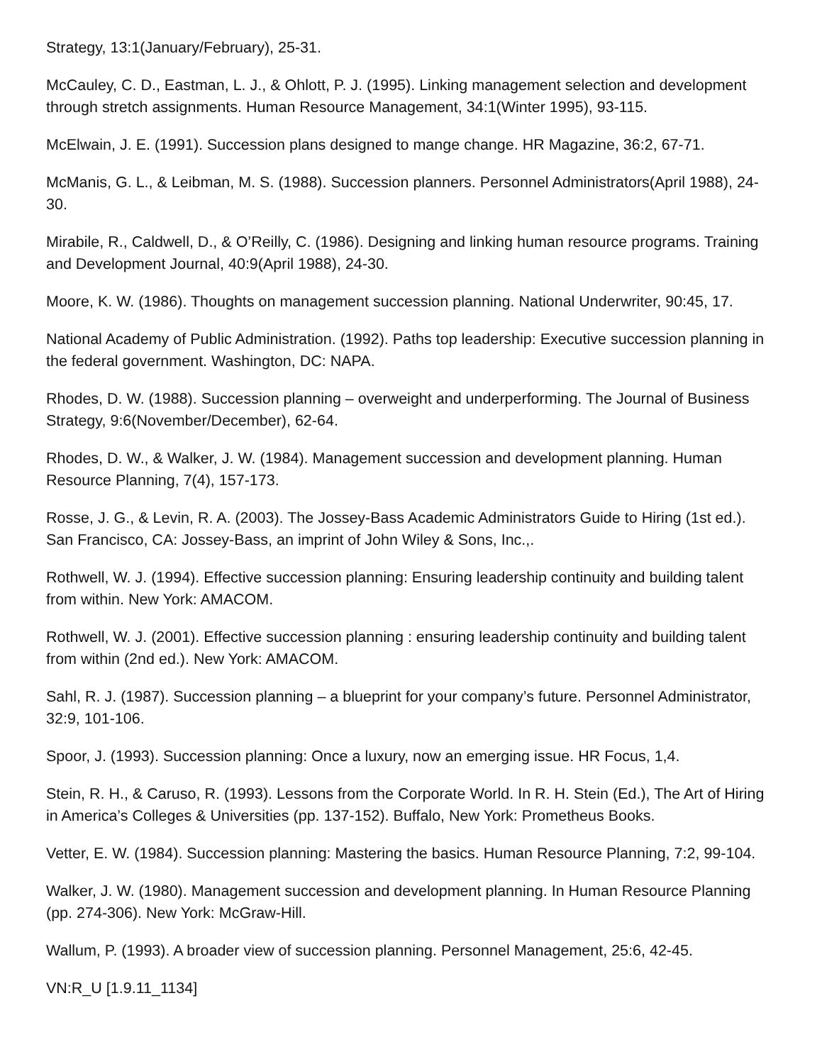Strategy, 13:1(January/February), 25-31.
McCauley, C. D., Eastman, L. J., & Ohlott, P. J. (1995). Linking management selection and development through stretch assignments. Human Resource Management, 34:1(Winter 1995), 93-115.
McElwain, J. E. (1991). Succession plans designed to mange change. HR Magazine, 36:2, 67-71.
McManis, G. L., & Leibman, M. S. (1988). Succession planners. Personnel Administrators(April 1988), 24-30.
Mirabile, R., Caldwell, D., & O’Reilly, C. (1986). Designing and linking human resource programs. Training and Development Journal, 40:9(April 1988), 24-30.
Moore, K. W. (1986). Thoughts on management succession planning. National Underwriter, 90:45, 17.
National Academy of Public Administration. (1992). Paths top leadership: Executive succession planning in the federal government. Washington, DC: NAPA.
Rhodes, D. W. (1988). Succession planning – overweight and underperforming. The Journal of Business Strategy, 9:6(November/December), 62-64.
Rhodes, D. W., & Walker, J. W. (1984). Management succession and development planning. Human Resource Planning, 7(4), 157-173.
Rosse, J. G., & Levin, R. A. (2003). The Jossey-Bass Academic Administrators Guide to Hiring (1st ed.). San Francisco, CA: Jossey-Bass, an imprint of John Wiley & Sons, Inc.,.
Rothwell, W. J. (1994). Effective succession planning: Ensuring leadership continuity and building talent from within. New York: AMACOM.
Rothwell, W. J. (2001). Effective succession planning : ensuring leadership continuity and building talent from within (2nd ed.). New York: AMACOM.
Sahl, R. J. (1987). Succession planning – a blueprint for your company’s future. Personnel Administrator, 32:9, 101-106.
Spoor, J. (1993). Succession planning: Once a luxury, now an emerging issue. HR Focus, 1,4.
Stein, R. H., & Caruso, R. (1993). Lessons from the Corporate World. In R. H. Stein (Ed.), The Art of Hiring in America’s Colleges & Universities (pp. 137-152). Buffalo, New York: Prometheus Books.
Vetter, E. W. (1984). Succession planning: Mastering the basics. Human Resource Planning, 7:2, 99-104.
Walker, J. W. (1980). Management succession and development planning. In Human Resource Planning (pp. 274-306). New York: McGraw-Hill.
Wallum, P. (1993). A broader view of succession planning. Personnel Management, 25:6, 42-45.
VN:R_U [1.9.11_1134]